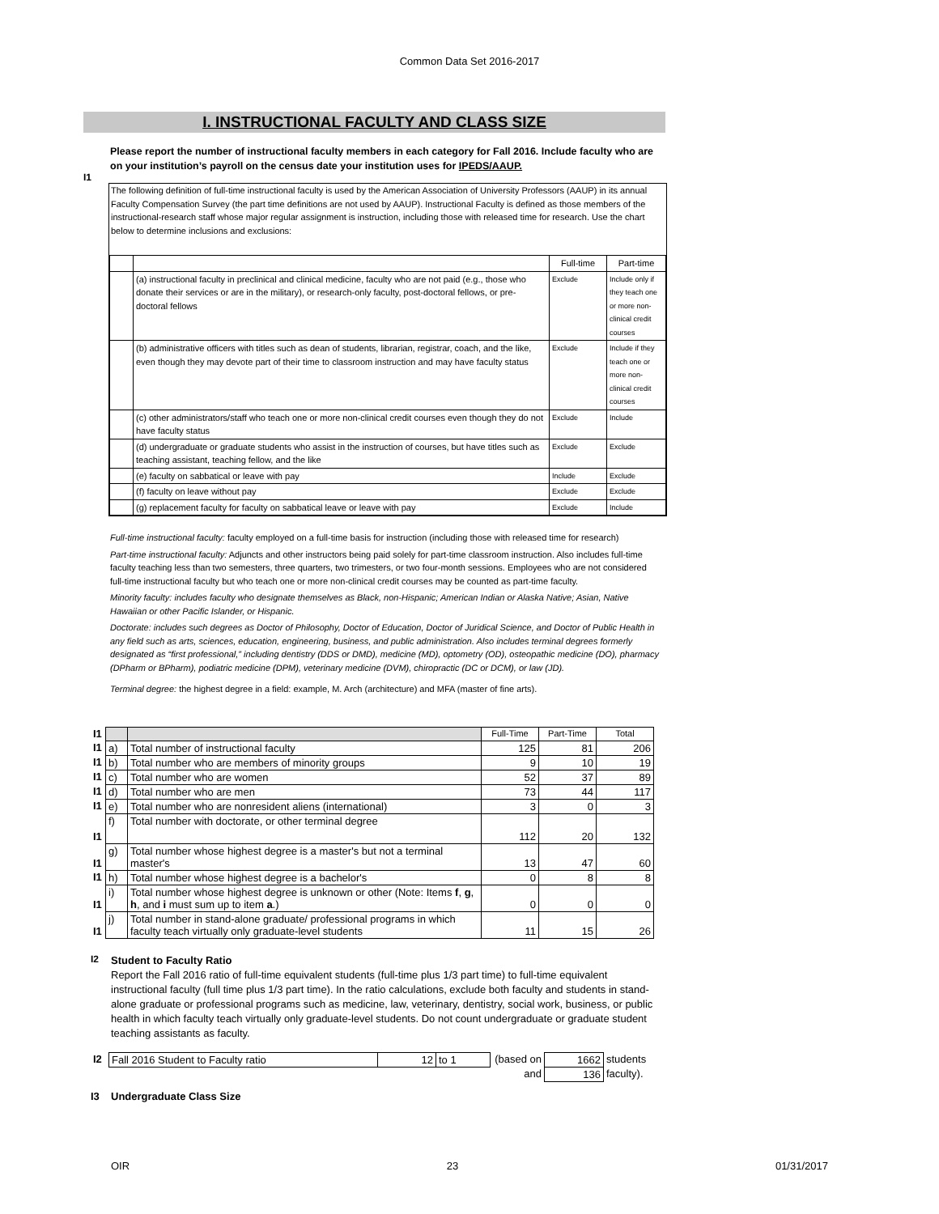Common Data Set 2016-2017
I. INSTRUCTIONAL FACULTY AND CLASS SIZE
I1
Please report the number of instructional faculty members in each category for Fall 2016. Include faculty who are on your institution’s payroll on the census date your institution uses for IPEDS/AAUP.
The following definition of full-time instructional faculty is used by the American Association of University Professors (AAUP) in its annual Faculty Compensation Survey (the part time definitions are not used by AAUP). Instructional Faculty is defined as those members of the instructional-research staff whose major regular assignment is instruction, including those with released time for research. Use the chart below to determine inclusions and exclusions:
| | | Full-time | Part-time |
| | (a) instructional faculty in preclinical and clinical medicine, faculty who are not paid (e.g., those who donate their services or are in the military), or research-only faculty, post-doctoral fellows, or pre-doctoral fellows | Exclude | Include only if they teach one or more non-clinical credit courses |
| | (b) administrative officers with titles such as dean of students, librarian, registrar, coach, and the like, even though they may devote part of their time to classroom instruction and may have faculty status | Exclude | Include if they teach one or more non-clinical credit courses |
| | (c) other administrators/staff who teach one or more non-clinical credit courses even though they do not have faculty status | Exclude | Include |
| | (d) undergraduate or graduate students who assist in the instruction of courses, but have titles such as teaching assistant, teaching fellow, and the like | Exclude | Exclude |
| | (e) faculty on sabbatical or leave with pay | Include | Exclude |
| | (f) faculty on leave without pay | Exclude | Exclude |
| | (g) replacement faculty for faculty on sabbatical leave or leave with pay | Exclude | Include |
Full-time instructional faculty: faculty employed on a full-time basis for instruction (including those with released time for research)
Part-time instructional faculty: Adjuncts and other instructors being paid solely for part-time classroom instruction. Also includes full-time faculty teaching less than two semesters, three quarters, two trimesters, or two four-month sessions. Employees who are not considered full-time instructional faculty but who teach one or more non-clinical credit courses may be counted as part-time faculty.
Minority faculty: includes faculty who designate themselves as Black, non-Hispanic; American Indian or Alaska Native; Asian, Native Hawaiian or other Pacific Islander, or Hispanic.
Doctorate: includes such degrees as Doctor of Philosophy, Doctor of Education, Doctor of Juridical Science, and Doctor of Public Health in any field such as arts, sciences, education, engineering, business, and public administration. Also includes terminal degrees formerly designated as “first professional,” including dentistry (DDS or DMD), medicine (MD), optometry (OD), osteopathic medicine (DO), pharmacy (DPharm or BPharm), podiatric medicine (DPM), veterinary medicine (DVM), chiropractic (DC or DCM), or law (JD).
Terminal degree: the highest degree in a field: example, M. Arch (architecture) and MFA (master of fine arts).
| I1 | | | Full-Time | Part-Time | Total |
| I1 | a) | Total number of instructional faculty | 125 | 81 | 206 |
| I1 | b) | Total number who are members of minority groups | 9 | 10 | 19 |
| I1 | c) | Total number who are women | 52 | 37 | 89 |
| I1 | d) | Total number who are men | 73 | 44 | 117 |
| I1 | e) | Total number who are nonresident aliens (international) | 3 | 0 | 3 |
| I1 | f) | Total number with doctorate, or other terminal degree | 112 | 20 | 132 |
| I1 | g) | Total number whose highest degree is a master's but not a terminal master's | 13 | 47 | 60 |
| I1 | h) | Total number whose highest degree is a bachelor's | 0 | 8 | 8 |
| I1 | i) | Total number whose highest degree is unknown or other (Note: Items f , g , h , and i must sum up to item a .) | 0 | 0 | 0 |
| I1 | j) | Total number in stand-alone graduate/ professional programs in which faculty teach virtually only graduate-level students | 11 | 15 | 26 |
I2
Student to Faculty Ratio
Report the Fall 2016 ratio of full-time equivalent students (full-time plus 1/3 part time) to full-time equivalent instructional faculty (full time plus 1/3 part time). In the ratio calculations, exclude both faculty and students in stand-alone graduate or professional programs such as medicine, law, veterinary, dentistry, social work, business, or public health in which faculty teach virtually only graduate-level students. Do not count undergraduate or graduate student teaching assistants as faculty.
| I2 | Fall 2016 Student to Faculty ratio | 12 | to 1 | (based on | 1662 | students |
| | | | | and | 136 | faculty). |
I3 Undergraduate Class Size
OIR 23 01/31/2017